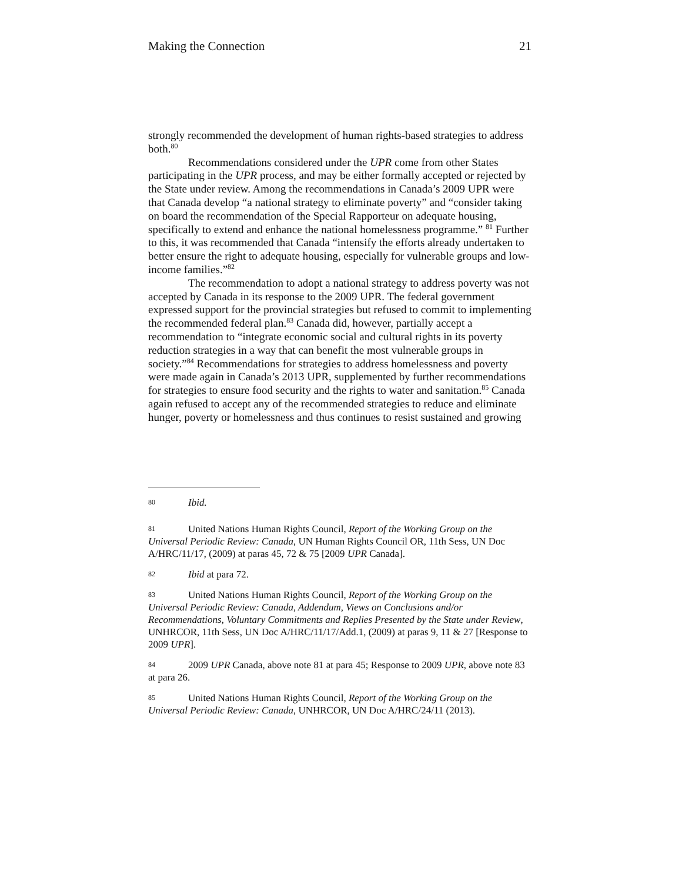Making the Connection 21
strongly recommended the development of human rights-based strategies to address both.<sup>80</sup>
Recommendations considered under the UPR come from other States participating in the UPR process, and may be either formally accepted or rejected by the State under review. Among the recommendations in Canada’s 2009 UPR were that Canada develop “a national strategy to eliminate poverty” and “consider taking on board the recommendation of the Special Rapporteur on adequate housing, specifically to extend and enhance the national homelessness programme.” <sup>81</sup> Further to this, it was recommended that Canada “intensify the efforts already undertaken to better ensure the right to adequate housing, especially for vulnerable groups and low-income families.”<sup>82</sup>
The recommendation to adopt a national strategy to address poverty was not accepted by Canada in its response to the 2009 UPR. The federal government expressed support for the provincial strategies but refused to commit to implementing the recommended federal plan.<sup>83</sup> Canada did, however, partially accept a recommendation to “integrate economic social and cultural rights in its poverty reduction strategies in a way that can benefit the most vulnerable groups in society.”<sup>84</sup> Recommendations for strategies to address homelessness and poverty were made again in Canada’s 2013 UPR, supplemented by further recommendations for strategies to ensure food security and the rights to water and sanitation.<sup>85</sup> Canada again refused to accept any of the recommended strategies to reduce and eliminate hunger, poverty or homelessness and thus continues to resist sustained and growing
80 Ibid.
81 United Nations Human Rights Council, Report of the Working Group on the Universal Periodic Review: Canada, UN Human Rights Council OR, 11th Sess, UN Doc A/HRC/11/17, (2009) at paras 45, 72 & 75 [2009 UPR Canada].
82 Ibid at para 72.
83 United Nations Human Rights Council, Report of the Working Group on the Universal Periodic Review: Canada, Addendum, Views on Conclusions and/or Recommendations, Voluntary Commitments and Replies Presented by the State under Review, UNHRCOR, 11th Sess, UN Doc A/HRC/11/17/Add.1, (2009) at paras 9, 11 & 27 [Response to 2009 UPR].
84 2009 UPR Canada, above note 81 at para 45; Response to 2009 UPR, above note 83 at para 26.
85 United Nations Human Rights Council, Report of the Working Group on the Universal Periodic Review: Canada, UNHRCOR, UN Doc A/HRC/24/11 (2013).